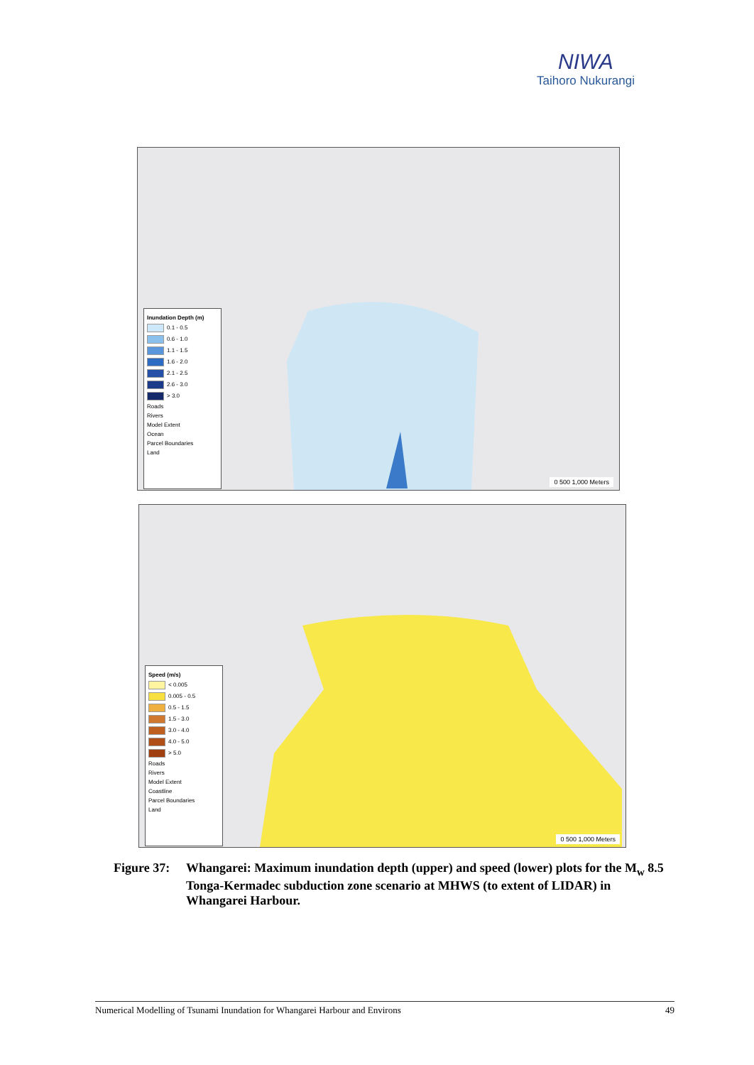NIWA
Taihoro Nukurangi
Inundation Depth (m)
0.1 - 0.5
0.6 - 1.0
1.1 - 1.5
1.6 - 2.0
2.1 - 2.5
2.6 - 3.0
> 3.0
Roads
Rivers
Model Extent
Ocean
Parcel Boundaries
Land
0 500 1,000 Meters
Speed (m/s)
< 0.005
0.005 - 0.5
0.5 - 1.5
1.5 - 3.0
3.0 - 4.0
4.0 - 5.0
> 5.0
Roads
Rivers
Model Extent
Coastline
Parcel Boundaries
Land
0 500 1,000 Meters
Figure 37:
Whangarei: Maximum inundation depth (upper) and speed (lower) plots for the M<sub>w</sub> 8.5 Tonga-Kermadec subduction zone scenario at MHWS (to extent of LIDAR) in Whangarei Harbour.
Numerical Modelling of Tsunami Inundation for Whangarei Harbour and Environs 49